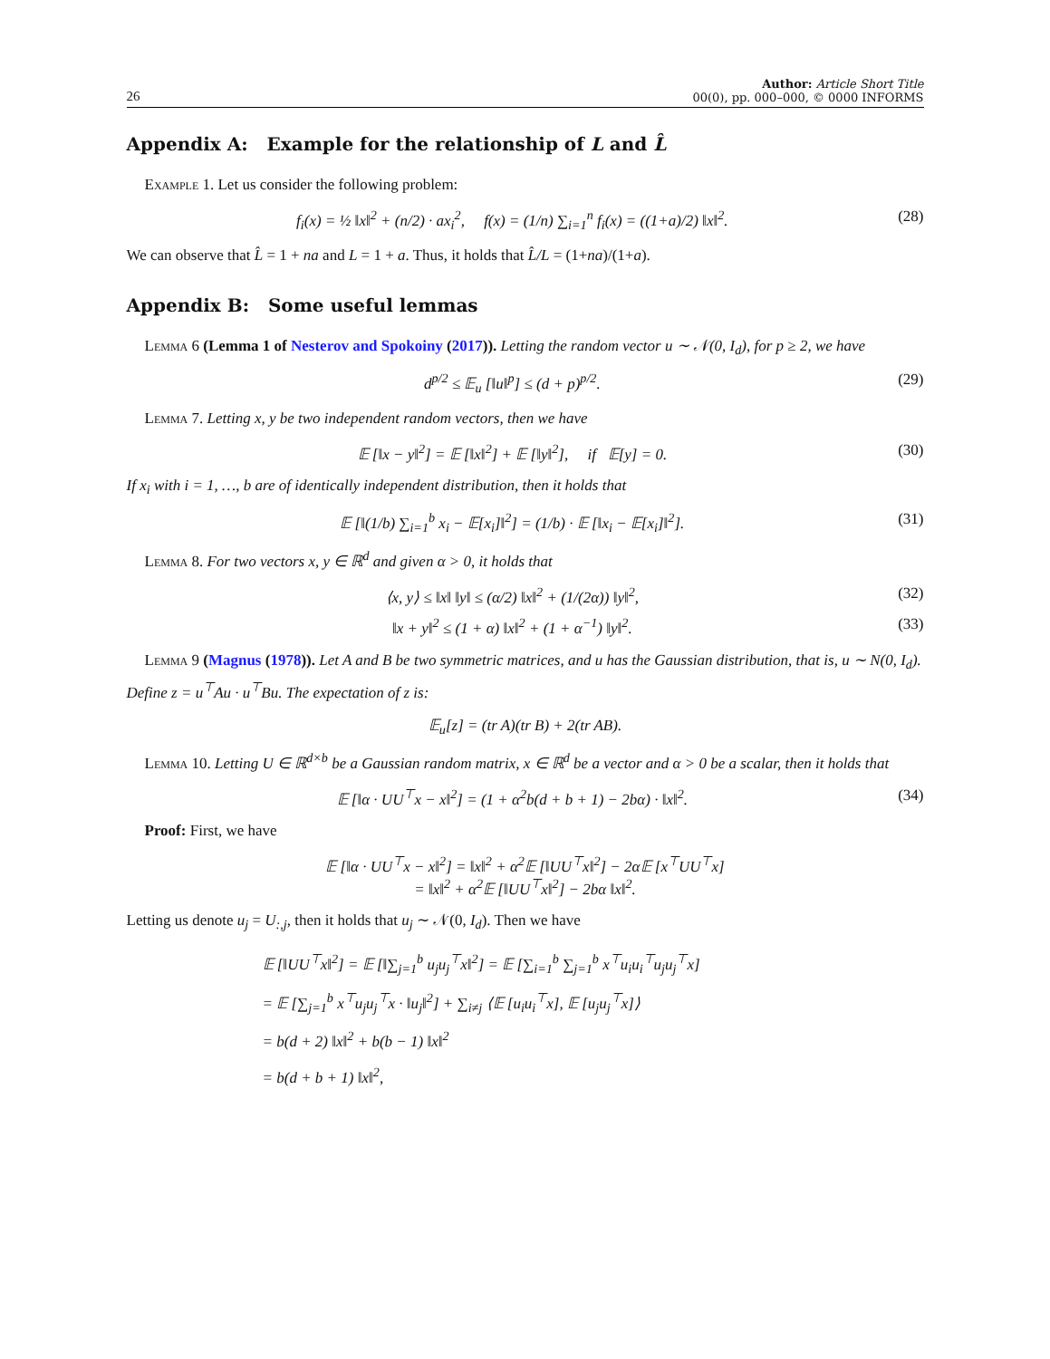26 Author: Article Short Title
00(0), pp. 000–000, © 0000 INFORMS
Appendix A: Example for the relationship of L and L̂
Example 1. Let us consider the following problem:
f<sub>i</sub>(x) = ½ ‖x‖<sup>2</sup> + (n/2) · ax<sub>i</sub><sup>2</sup>, f(x) = (1/n) ∑<sub>i=1</sub><sup>n</sup> f<sub>i</sub>(x) = ((1+a)/2) ‖x‖<sup>2</sup>. (28)
We can observe that L̂ = 1 + na and L = 1 + a. Thus, it holds that L̂/L = (1+na)/(1+a).
Appendix B: Some useful lemmas
Lemma 6 (Lemma 1 of Nesterov and Spokoiny (2017)). Letting the random vector u ∼ 𝒩(0, I<sub>d</sub>), for p ≥ 2, we have
d<sup>p/2</sup> ≤ 𝔼<sub>u</sub> [‖u‖<sup>p</sup>] ≤ (d + p)<sup>p/2</sup>. (29)
Lemma 7. Letting x, y be two independent random vectors, then we have
𝔼 [‖x − y‖<sup>2</sup>] = 𝔼 [‖x‖<sup>2</sup>] + 𝔼 [‖y‖<sup>2</sup>], if 𝔼[y] = 0. (30)
If x<sub>i</sub> with i = 1, …, b are of identically independent distribution, then it holds that
𝔼 [‖(1/b) ∑<sub>i=1</sub><sup>b</sup> x<sub>i</sub> − 𝔼[x<sub>i</sub>]‖<sup>2</sup>] = (1/b) · 𝔼 [‖x<sub>i</sub> − 𝔼[x<sub>i</sub>]‖<sup>2</sup>]. (31)
Lemma 8. For two vectors x, y ∈ ℝ<sup>d</sup> and given α > 0, it holds that
⟨x, y⟩ ≤ ‖x‖ ‖y‖ ≤ (α/2) ‖x‖<sup>2</sup> + (1/(2α)) ‖y‖<sup>2</sup>, (32)
‖x + y‖<sup>2</sup> ≤ (1 + α) ‖x‖<sup>2</sup> + (1 + α<sup>−1</sup>) ‖y‖<sup>2</sup>. (33)
Lemma 9 (Magnus (1978)). Let A and B be two symmetric matrices, and u has the Gaussian distribution, that is, u ∼ N(0, I<sub>d</sub>). Define z = u<sup>⊤</sup>Au · u<sup>⊤</sup>Bu. The expectation of z is:
𝔼<sub>u</sub>[z] = (tr A)(tr B) + 2(tr AB).
Lemma 10. Letting U ∈ ℝ<sup>d×b</sup> be a Gaussian random matrix, x ∈ ℝ<sup>d</sup> be a vector and α > 0 be a scalar, then it holds that
𝔼 [‖α · UU<sup>⊤</sup>x − x‖<sup>2</sup>] = (1 + α<sup>2</sup>b(d + b + 1) − 2bα) · ‖x‖<sup>2</sup>. (34)
Proof: First, we have
𝔼 [‖α · UU<sup>⊤</sup>x − x‖<sup>2</sup>] = ‖x‖<sup>2</sup> + α<sup>2</sup>𝔼 [‖UU<sup>⊤</sup>x‖<sup>2</sup>] − 2α𝔼 [x<sup>⊤</sup>UU<sup>⊤</sup>x]
= ‖x‖<sup>2</sup> + α<sup>2</sup>𝔼 [‖UU<sup>⊤</sup>x‖<sup>2</sup>] − 2bα ‖x‖<sup>2</sup>.
Letting us denote u<sub>j</sub> = U<sub>:,j</sub>, then it holds that u<sub>j</sub> ∼ 𝒩(0, I<sub>d</sub>). Then we have
𝔼 [‖UU<sup>⊤</sup>x‖<sup>2</sup>] = 𝔼 [‖∑<sub>j=1</sub><sup>b</sup> u<sub>j</sub>u<sub>j</sub><sup>⊤</sup>x‖<sup>2</sup>] = 𝔼 [∑<sub>i=1</sub><sup>b</sup> ∑<sub>j=1</sub><sup>b</sup> x<sup>⊤</sup>u<sub>i</sub>u<sub>i</sub><sup>⊤</sup>u<sub>j</sub>u<sub>j</sub><sup>⊤</sup>x]
= 𝔼 [∑<sub>j=1</sub><sup>b</sup> x<sup>⊤</sup>u<sub>j</sub>u<sub>j</sub><sup>⊤</sup>x · ‖u<sub>j</sub>‖<sup>2</sup>] + ∑<sub>i≠j</sub> ⟨𝔼 [u<sub>i</sub>u<sub>i</sub><sup>⊤</sup>x], 𝔼 [u<sub>j</sub>u<sub>j</sub><sup>⊤</sup>x]⟩
= b(d + 2) ‖x‖<sup>2</sup> + b(b − 1) ‖x‖<sup>2</sup>
= b(d + b + 1) ‖x‖<sup>2</sup>,